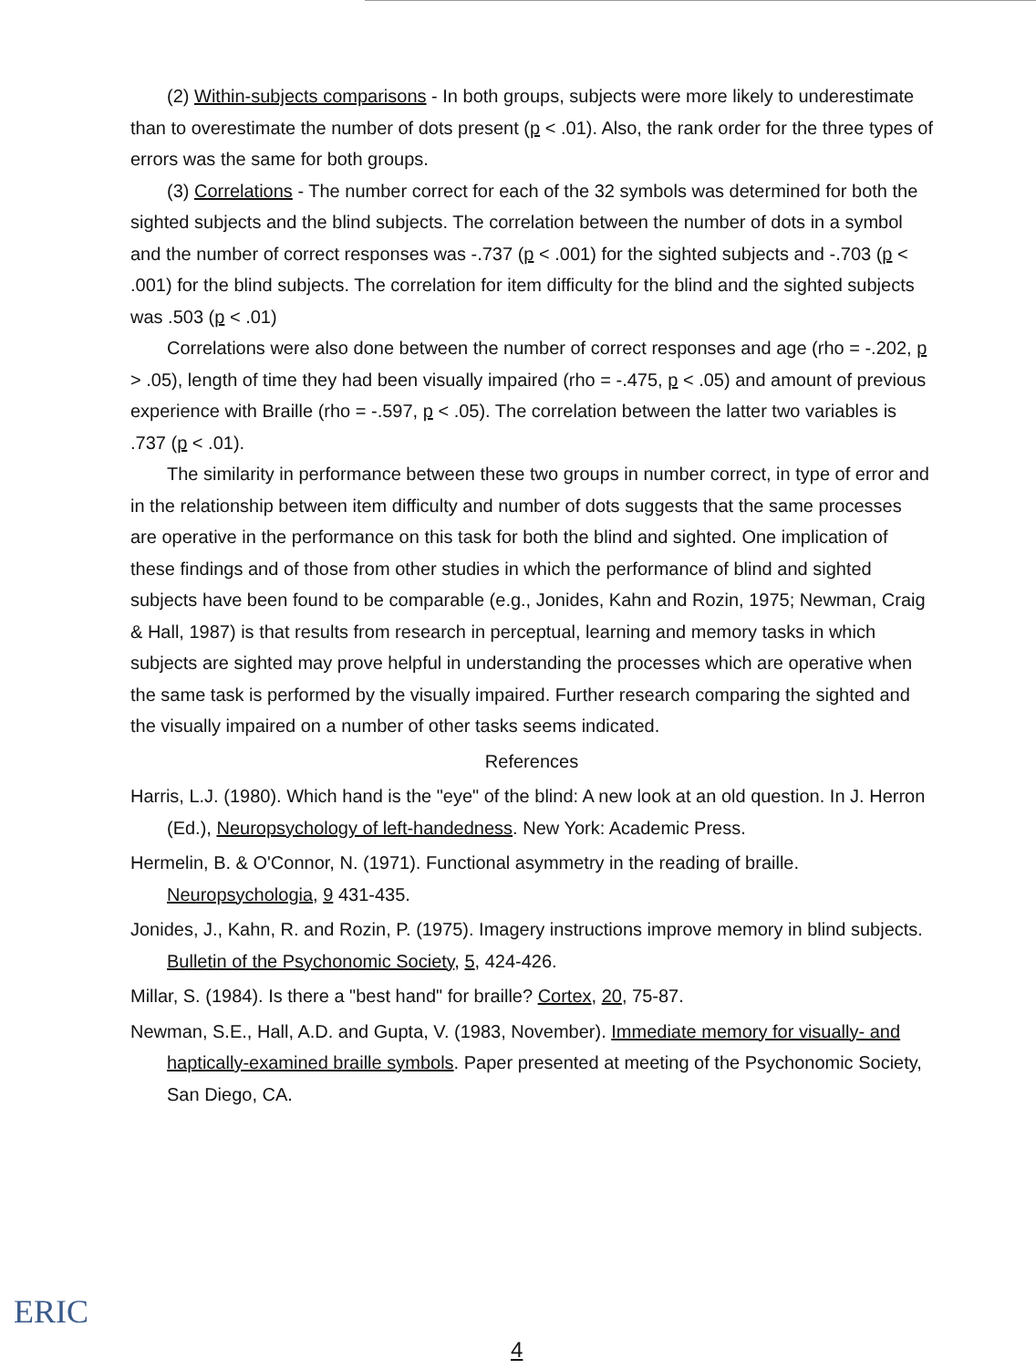(2) Within-subjects comparisons - In both groups, subjects were more likely to underestimate than to overestimate the number of dots present (p < .01). Also, the rank order for the three types of errors was the same for both groups.
(3) Correlations - The number correct for each of the 32 symbols was determined for both the sighted subjects and the blind subjects. The correlation between the number of dots in a symbol and the number of correct responses was -.737 (p < .001) for the sighted subjects and -.703 (p < .001) for the blind subjects. The correlation for item difficulty for the blind and the sighted subjects was .503 (p < .01)
Correlations were also done between the number of correct responses and age (rho = -.202, p > .05), length of time they had been visually impaired (rho = -.475, p < .05) and amount of previous experience with Braille (rho = -.597, p < .05). The correlation between the latter two variables is .737 (p < .01).
The similarity in performance between these two groups in number correct, in type of error and in the relationship between item difficulty and number of dots suggests that the same processes are operative in the performance on this task for both the blind and sighted. One implication of these findings and of those from other studies in which the performance of blind and sighted subjects have been found to be comparable (e.g., Jonides, Kahn and Rozin, 1975; Newman, Craig & Hall, 1987) is that results from research in perceptual, learning and memory tasks in which subjects are sighted may prove helpful in understanding the processes which are operative when the same task is performed by the visually impaired. Further research comparing the sighted and the visually impaired on a number of other tasks seems indicated.
References
Harris, L.J. (1980). Which hand is the "eye" of the blind: A new look at an old question. In J. Herron (Ed.), Neuropsychology of left-handedness. New York: Academic Press.
Hermelin, B. & O'Connor, N. (1971). Functional asymmetry in the reading of braille. Neuropsychologia, 9 431-435.
Jonides, J., Kahn, R. and Rozin, P. (1975). Imagery instructions improve memory in blind subjects. Bulletin of the Psychonomic Society, 5, 424-426.
Millar, S. (1984). Is there a "best hand" for braille? Cortex, 20, 75-87.
Newman, S.E., Hall, A.D. and Gupta, V. (1983, November). Immediate memory for visually- and haptically-examined braille symbols. Paper presented at meeting of the Psychonomic Society, San Diego, CA.
ERIC
4